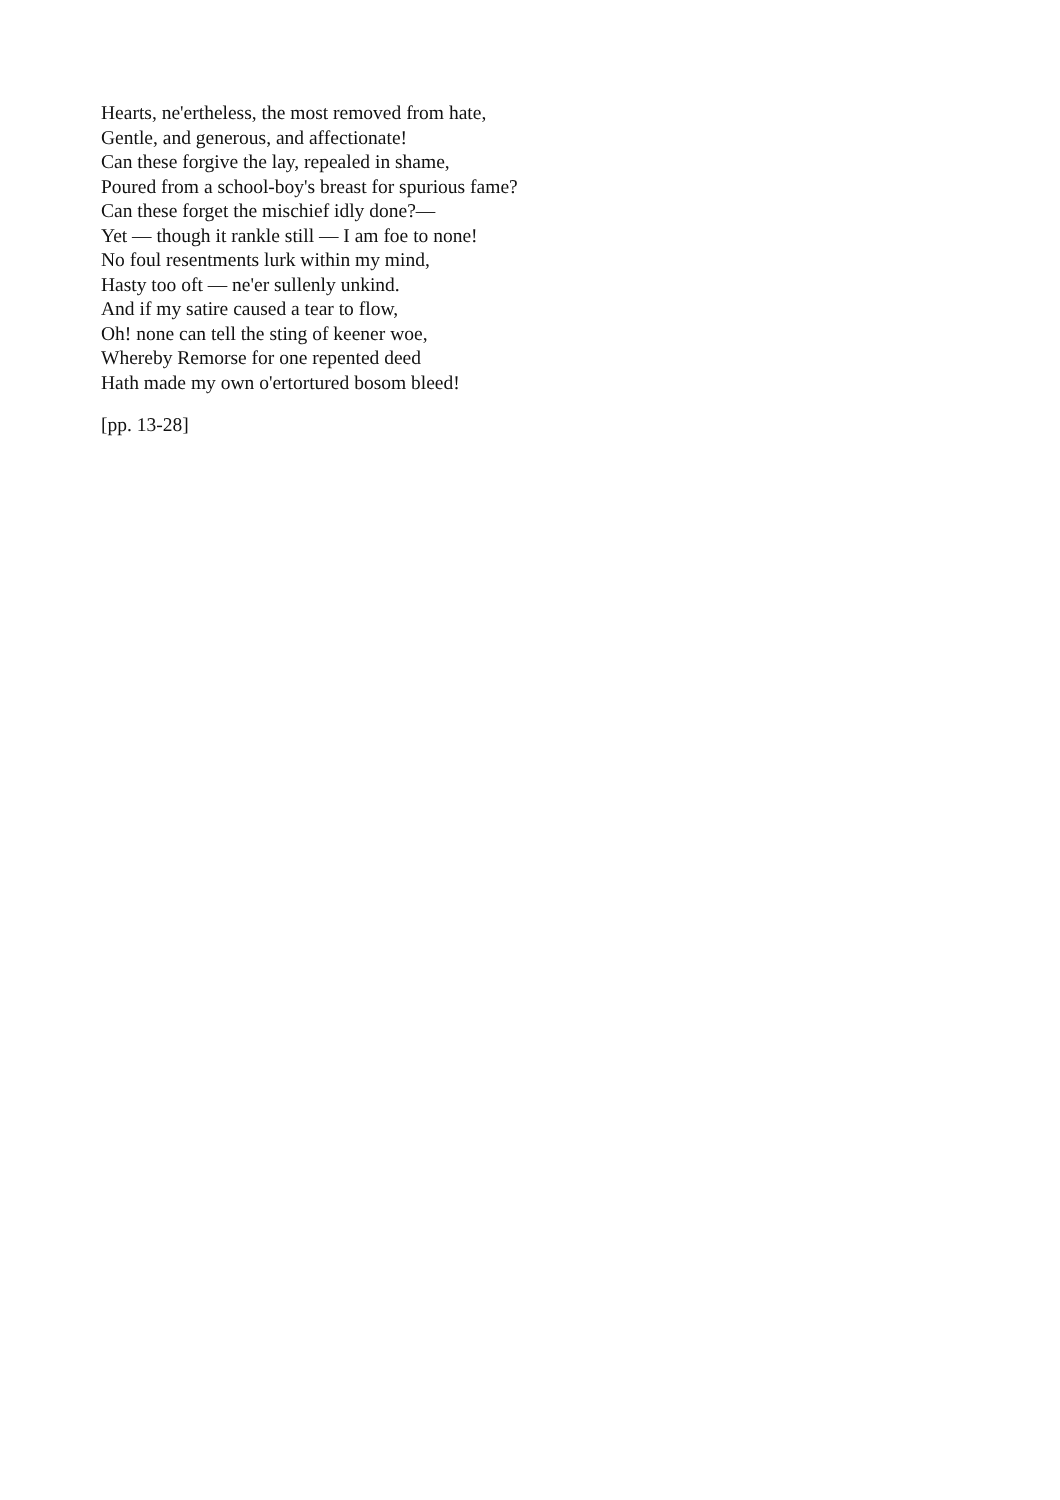Hearts, ne'ertheless, the most removed from hate,
Gentle, and generous, and affectionate!
Can these forgive the lay, repealed in shame,
Poured from a school-boy's breast for spurious fame?
Can these forget the mischief idly done?—
Yet — though it rankle still — I am foe to none!
No foul resentments lurk within my mind,
Hasty too oft — ne'er sullenly unkind.
And if my satire caused a tear to flow,
Oh! none can tell the sting of keener woe,
Whereby Remorse for one repented deed
Hath made my own o'ertortured bosom bleed!
[pp. 13-28]